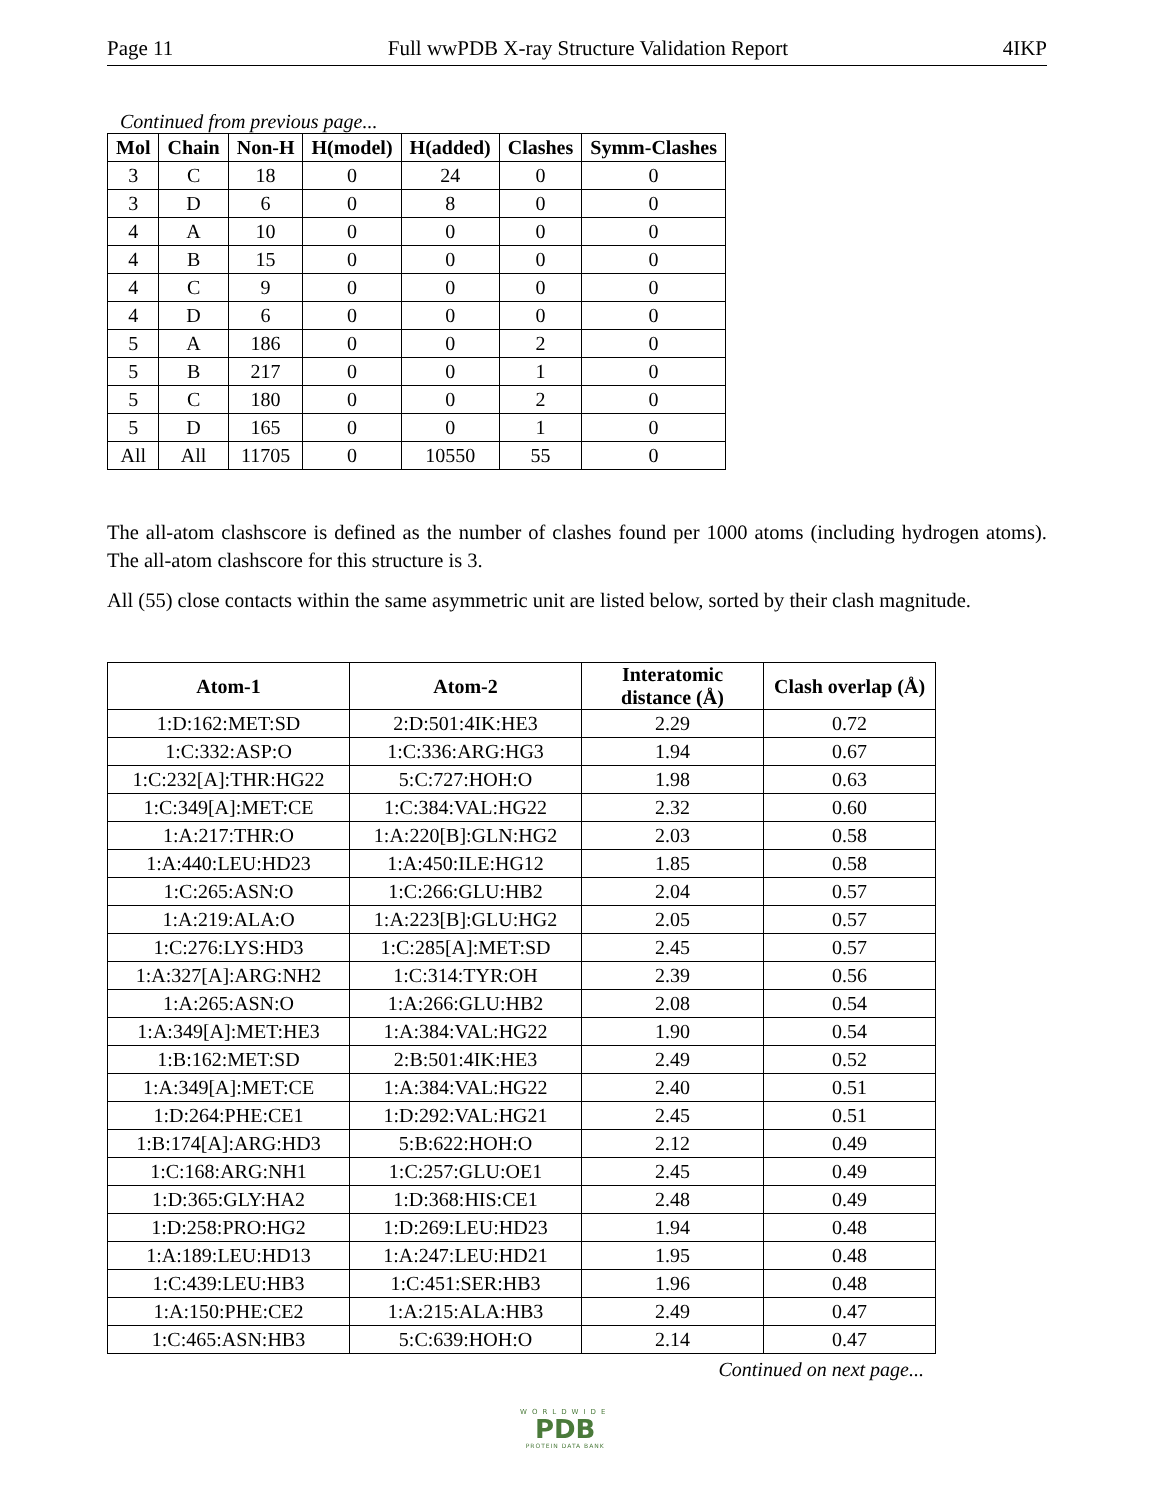Page 11 Full wwPDB X-ray Structure Validation Report 4IKP
Continued from previous page...
| Mol | Chain | Non-H | H(model) | H(added) | Clashes | Symm-Clashes |
| --- | --- | --- | --- | --- | --- | --- |
| 3 | C | 18 | 0 | 24 | 0 | 0 |
| 3 | D | 6 | 0 | 8 | 0 | 0 |
| 4 | A | 10 | 0 | 0 | 0 | 0 |
| 4 | B | 15 | 0 | 0 | 0 | 0 |
| 4 | C | 9 | 0 | 0 | 0 | 0 |
| 4 | D | 6 | 0 | 0 | 0 | 0 |
| 5 | A | 186 | 0 | 0 | 2 | 0 |
| 5 | B | 217 | 0 | 0 | 1 | 0 |
| 5 | C | 180 | 0 | 0 | 2 | 0 |
| 5 | D | 165 | 0 | 0 | 1 | 0 |
| All | All | 11705 | 0 | 10550 | 55 | 0 |
The all-atom clashscore is defined as the number of clashes found per 1000 atoms (including hydrogen atoms). The all-atom clashscore for this structure is 3.
All (55) close contacts within the same asymmetric unit are listed below, sorted by their clash magnitude.
| Atom-1 | Atom-2 | Interatomic distance (Å) | Clash overlap (Å) |
| --- | --- | --- | --- |
| 1:D:162:MET:SD | 2:D:501:4IK:HE3 | 2.29 | 0.72 |
| 1:C:332:ASP:O | 1:C:336:ARG:HG3 | 1.94 | 0.67 |
| 1:C:232[A]:THR:HG22 | 5:C:727:HOH:O | 1.98 | 0.63 |
| 1:C:349[A]:MET:CE | 1:C:384:VAL:HG22 | 2.32 | 0.60 |
| 1:A:217:THR:O | 1:A:220[B]:GLN:HG2 | 2.03 | 0.58 |
| 1:A:440:LEU:HD23 | 1:A:450:ILE:HG12 | 1.85 | 0.58 |
| 1:C:265:ASN:O | 1:C:266:GLU:HB2 | 2.04 | 0.57 |
| 1:A:219:ALA:O | 1:A:223[B]:GLU:HG2 | 2.05 | 0.57 |
| 1:C:276:LYS:HD3 | 1:C:285[A]:MET:SD | 2.45 | 0.57 |
| 1:A:327[A]:ARG:NH2 | 1:C:314:TYR:OH | 2.39 | 0.56 |
| 1:A:265:ASN:O | 1:A:266:GLU:HB2 | 2.08 | 0.54 |
| 1:A:349[A]:MET:HE3 | 1:A:384:VAL:HG22 | 1.90 | 0.54 |
| 1:B:162:MET:SD | 2:B:501:4IK:HE3 | 2.49 | 0.52 |
| 1:A:349[A]:MET:CE | 1:A:384:VAL:HG22 | 2.40 | 0.51 |
| 1:D:264:PHE:CE1 | 1:D:292:VAL:HG21 | 2.45 | 0.51 |
| 1:B:174[A]:ARG:HD3 | 5:B:622:HOH:O | 2.12 | 0.49 |
| 1:C:168:ARG:NH1 | 1:C:257:GLU:OE1 | 2.45 | 0.49 |
| 1:D:365:GLY:HA2 | 1:D:368:HIS:CE1 | 2.48 | 0.49 |
| 1:D:258:PRO:HG2 | 1:D:269:LEU:HD23 | 1.94 | 0.48 |
| 1:A:189:LEU:HD13 | 1:A:247:LEU:HD21 | 1.95 | 0.48 |
| 1:C:439:LEU:HB3 | 1:C:451:SER:HB3 | 1.96 | 0.48 |
| 1:A:150:PHE:CE2 | 1:A:215:ALA:HB3 | 2.49 | 0.47 |
| 1:C:465:ASN:HB3 | 5:C:639:HOH:O | 2.14 | 0.47 |
Continued on next page...
WORLDWIDE
PDB
PROTEIN DATA BANK